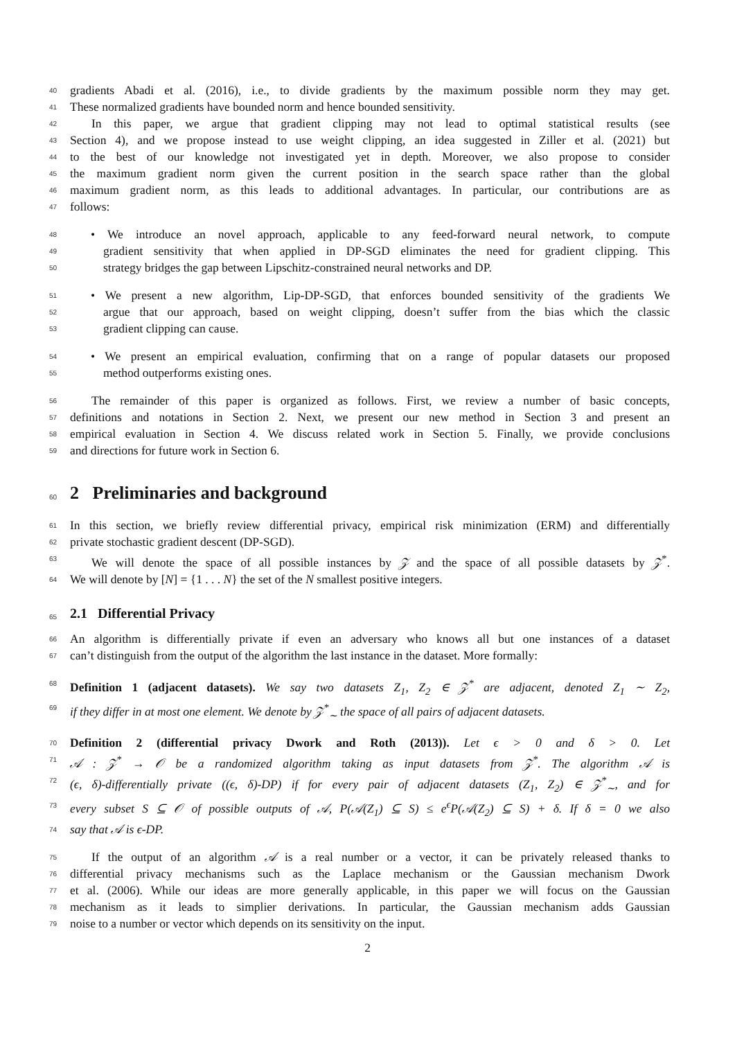40
gradients Abadi et al. (2016), i.e., to divide gradients by the maximum possible norm they may get.
41
These normalized gradients have bounded norm and hence bounded sensitivity.
42
In this paper, we argue that gradient clipping may not lead to optimal statistical results (see
43
Section 4), and we propose instead to use weight clipping, an idea suggested in Ziller et al. (2021) but
44
to the best of our knowledge not investigated yet in depth. Moreover, we also propose to consider
45
the maximum gradient norm given the current position in the search space rather than the global
46
maximum gradient norm, as this leads to additional advantages. In particular, our contributions are as
47
follows:
48
• We introduce an novel approach, applicable to any feed-forward neural network, to compute
49
gradient sensitivity that when applied in DP-SGD eliminates the need for gradient clipping. This
50
strategy bridges the gap between Lipschitz-constrained neural networks and DP.
51
• We present a new algorithm, Lip-DP-SGD, that enforces bounded sensitivity of the gradients We
52
argue that our approach, based on weight clipping, doesn’t suffer from the bias which the classic
53
gradient clipping can cause.
54
• We present an empirical evaluation, confirming that on a range of popular datasets our proposed
55
method outperforms existing ones.
56
The remainder of this paper is organized as follows. First, we review a number of basic concepts,
57
definitions and notations in Section 2. Next, we present our new method in Section 3 and present an
58
empirical evaluation in Section 4. We discuss related work in Section 5. Finally, we provide conclusions
59
and directions for future work in Section 6.
60
2 Preliminaries and background
61
In this section, we briefly review differential privacy, empirical risk minimization (ERM) and differentially
62
private stochastic gradient descent (DP-SGD).
63
We will denote the space of all possible instances by 𝒵 and the space of all possible datasets by 𝒵<sup>*</sup>.
64
We will denote by [N] = {1 . . . N} the set of the N smallest positive integers.
65
2.1 Differential Privacy
66
An algorithm is differentially private if even an adversary who knows all but one instances of a dataset
67
can’t distinguish from the output of the algorithm the last instance in the dataset. More formally:
68
Definition 1 (adjacent datasets). We say two datasets Z<sub>1</sub>, Z<sub>2</sub> ∈ 𝒵<sup>*</sup> are adjacent, denoted Z<sub>1</sub> ∼ Z<sub>2</sub>,
69
if they differ in at most one element. We denote by 𝒵<sup>*</sup><sub>∼</sub> the space of all pairs of adjacent datasets.
70
Definition 2 (differential privacy Dwork and Roth (2013)). Let ϵ > 0 and δ > 0. Let
71
𝒜 : 𝒵<sup>*</sup> → 𝒪 be a randomized algorithm taking as input datasets from 𝒵<sup>*</sup>. The algorithm 𝒜 is
72
(ϵ, δ)-differentially private ((ϵ, δ)-DP) if for every pair of adjacent datasets (Z<sub>1</sub>, Z<sub>2</sub>) ∈ 𝒵<sup>*</sup><sub>∼</sub>, and for
73
every subset S ⊆ 𝒪 of possible outputs of 𝒜, P(𝒜(Z<sub>1</sub>) ⊆ S) ≤ e<sup>ϵ</sup>P(𝒜(Z<sub>2</sub>) ⊆ S) + δ. If δ = 0 we also
74
say that 𝒜 is ϵ-DP.
75
If the output of an algorithm 𝒜 is a real number or a vector, it can be privately released thanks to
76
differential privacy mechanisms such as the Laplace mechanism or the Gaussian mechanism Dwork
77
et al. (2006). While our ideas are more generally applicable, in this paper we will focus on the Gaussian
78
mechanism as it leads to simplier derivations. In particular, the Gaussian mechanism adds Gaussian
79
noise to a number or vector which depends on its sensitivity on the input.
2